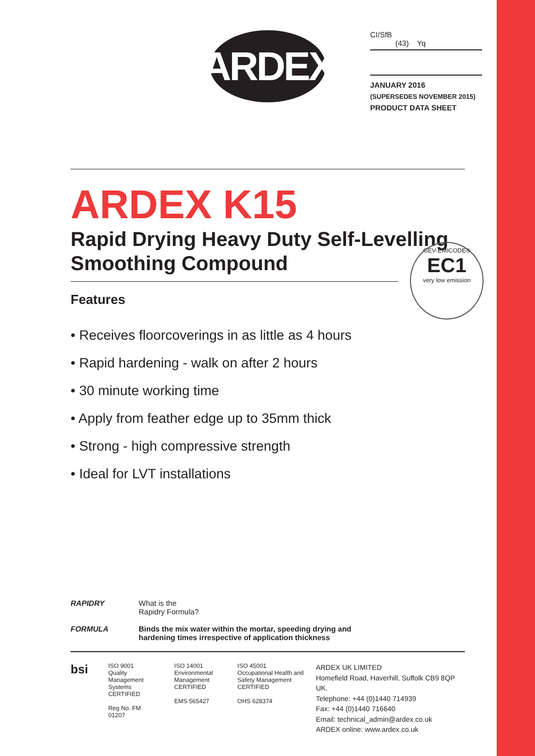ARDEX
CI/SfB
(43) Yq
JANUARY 2016
(SUPERSEDES NOVEMBER 2015)
PRODUCT DATA SHEET
ARDEX K15
Rapid Drying Heavy Duty Self-Levelling
Smoothing Compound
Features
• Receives floorcoverings in as little as 4 hours
• Rapid hardening - walk on after 2 hours
• 30 minute working time
• Apply from feather edge up to 35mm thick
• Strong - high compressive strength
• Ideal for LVT installations
GEV-EMICODE®
EC1
very low emission
RAPIDRY
FORMULA
What is the
Rapidry Formula?
Binds the mix water within the mortar, speeding drying and
hardening times irrespective of application thickness
bsi
ISO 9001
Quality Management Systems
CERTIFIED
Reg No. FM 01207
ISO 14001
Environmental Management
CERTIFIED
EMS 565427
ISO 45001
Occupational Health and Safety Management
CERTIFIED
OHS 628374
ARDEX UK LIMITED
Homefield Road, Haverhill, Suffolk CB9 8QP UK.
Telephone: +44 (0)1440 714939
Fax: +44 (0)1440 716640
Email: technical_admin@ardex.co.uk
ARDEX online: www.ardex.co.uk